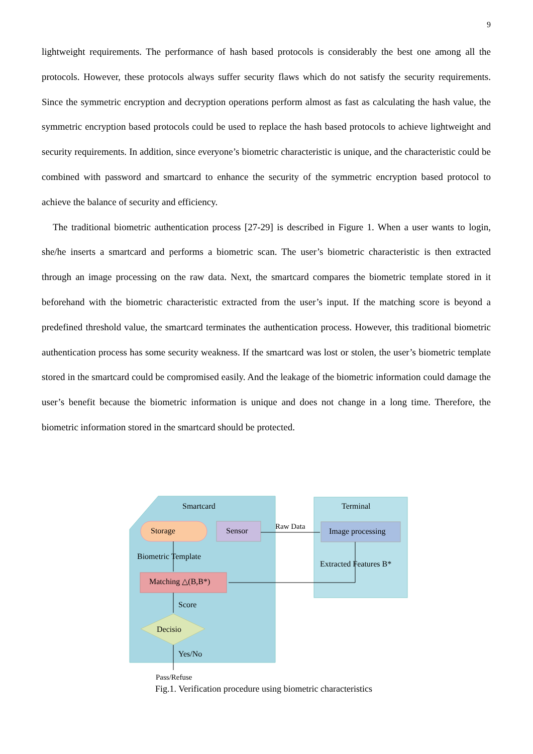9
lightweight requirements. The performance of hash based protocols is considerably the best one among all the protocols. However, these protocols always suffer security flaws which do not satisfy the security requirements. Since the symmetric encryption and decryption operations perform almost as fast as calculating the hash value, the symmetric encryption based protocols could be used to replace the hash based protocols to achieve lightweight and security requirements. In addition, since everyone’s biometric characteristic is unique, and the characteristic could be combined with password and smartcard to enhance the security of the symmetric encryption based protocol to achieve the balance of security and efficiency.
The traditional biometric authentication process [27-29] is described in Figure 1. When a user wants to login, she/he inserts a smartcard and performs a biometric scan. The user’s biometric characteristic is then extracted through an image processing on the raw data. Next, the smartcard compares the biometric template stored in it beforehand with the biometric characteristic extracted from the user’s input. If the matching score is beyond a predefined threshold value, the smartcard terminates the authentication process. However, this traditional biometric authentication process has some security weakness. If the smartcard was lost or stolen, the user’s biometric template stored in the smartcard could be compromised easily. And the leakage of the biometric information could damage the user’s benefit because the biometric information is unique and does not change in a long time. Therefore, the biometric information stored in the smartcard should be protected.
Smartcard
Terminal
Storage
Sensor
Image processing
Raw Data
Biometric Template
Matching △(B,B*)
Extracted Features B*
Score
Decisio
Yes/No
Pass/Refuse
Fig.1. Verification procedure using biometric characteristics